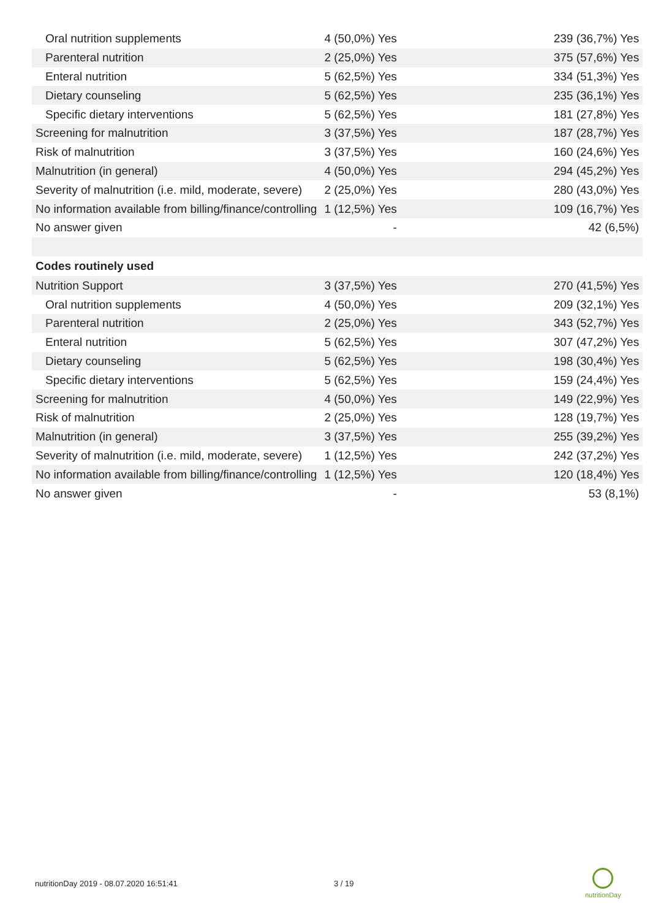| Oral nutrition supplements | 4 (50,0%) Yes | 239 (36,7%) Yes |
| Parenteral nutrition | 2 (25,0%) Yes | 375 (57,6%) Yes |
| Enteral nutrition | 5 (62,5%) Yes | 334 (51,3%) Yes |
| Dietary counseling | 5 (62,5%) Yes | 235 (36,1%) Yes |
| Specific dietary interventions | 5 (62,5%) Yes | 181 (27,8%) Yes |
| Screening for malnutrition | 3 (37,5%) Yes | 187 (28,7%) Yes |
| Risk of malnutrition | 3 (37,5%) Yes | 160 (24,6%) Yes |
| Malnutrition (in general) | 4 (50,0%) Yes | 294 (45,2%) Yes |
| Severity of malnutrition (i.e. mild, moderate, severe) | 2 (25,0%) Yes | 280 (43,0%) Yes |
| No information available from billing/finance/controlling | 1 (12,5%) Yes | 109 (16,7%) Yes |
| No answer given | - | 42 (6,5%) |
| Codes routinely used | | |
| Nutrition Support | 3 (37,5%) Yes | 270 (41,5%) Yes |
| Oral nutrition supplements | 4 (50,0%) Yes | 209 (32,1%) Yes |
| Parenteral nutrition | 2 (25,0%) Yes | 343 (52,7%) Yes |
| Enteral nutrition | 5 (62,5%) Yes | 307 (47,2%) Yes |
| Dietary counseling | 5 (62,5%) Yes | 198 (30,4%) Yes |
| Specific dietary interventions | 5 (62,5%) Yes | 159 (24,4%) Yes |
| Screening for malnutrition | 4 (50,0%) Yes | 149 (22,9%) Yes |
| Risk of malnutrition | 2 (25,0%) Yes | 128 (19,7%) Yes |
| Malnutrition (in general) | 3 (37,5%) Yes | 255 (39,2%) Yes |
| Severity of malnutrition (i.e. mild, moderate, severe) | 1 (12,5%) Yes | 242 (37,2%) Yes |
| No information available from billing/finance/controlling | 1 (12,5%) Yes | 120 (18,4%) Yes |
| No answer given | - | 53 (8,1%) |
nutritionDay 2019 - 08.07.2020 16:51:41
3 / 19
nutritionDay